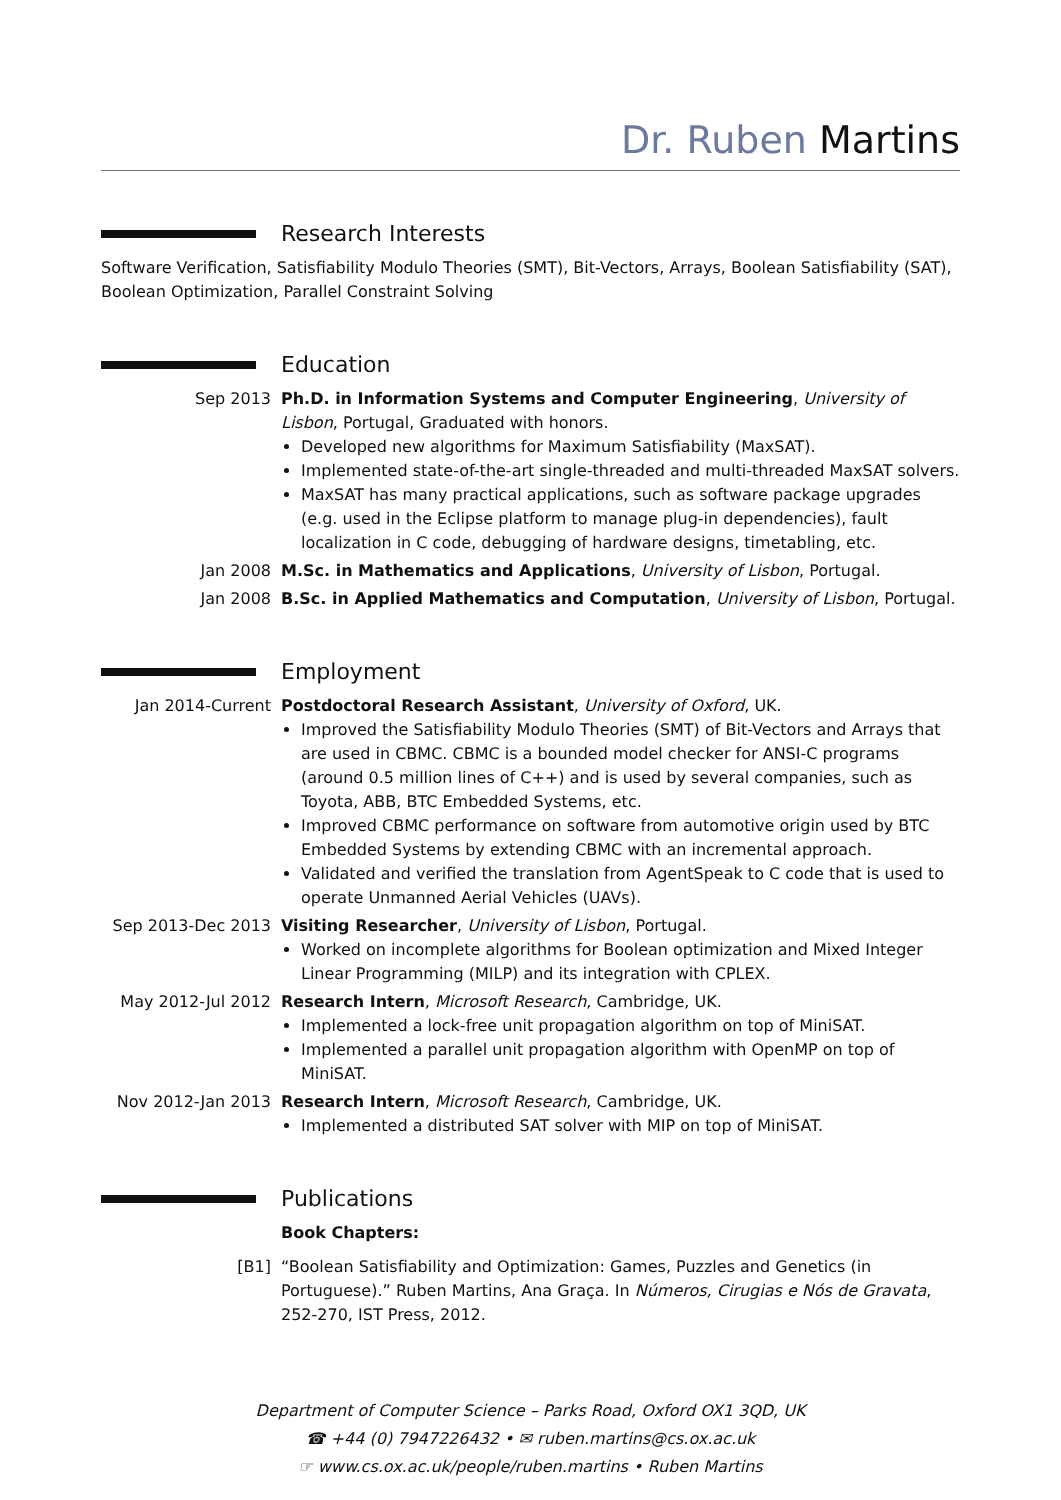Dr. Ruben Martins
Research Interests
Software Verification, Satisfiability Modulo Theories (SMT), Bit-Vectors, Arrays, Boolean Satisfiability (SAT), Boolean Optimization, Parallel Constraint Solving
Education
Sep 2013 Ph.D. in Information Systems and Computer Engineering, University of Lisbon, Portugal, Graduated with honors.
Developed new algorithms for Maximum Satisfiability (MaxSAT).
Implemented state-of-the-art single-threaded and multi-threaded MaxSAT solvers.
MaxSAT has many practical applications, such as software package upgrades (e.g. used in the Eclipse platform to manage plug-in dependencies), fault localization in C code, debugging of hardware designs, timetabling, etc.
Jan 2008 M.Sc. in Mathematics and Applications, University of Lisbon, Portugal.
Jan 2008 B.Sc. in Applied Mathematics and Computation, University of Lisbon, Portugal.
Employment
Jan 2014-Current Postdoctoral Research Assistant, University of Oxford, UK.
Improved the Satisfiability Modulo Theories (SMT) of Bit-Vectors and Arrays that are used in CBMC. CBMC is a bounded model checker for ANSI-C programs (around 0.5 million lines of C++) and is used by several companies, such as Toyota, ABB, BTC Embedded Systems, etc.
Improved CBMC performance on software from automotive origin used by BTC Embedded Systems by extending CBMC with an incremental approach.
Validated and verified the translation from AgentSpeak to C code that is used to operate Unmanned Aerial Vehicles (UAVs).
Sep 2013-Dec 2013 Visiting Researcher, University of Lisbon, Portugal.
Worked on incomplete algorithms for Boolean optimization and Mixed Integer Linear Programming (MILP) and its integration with CPLEX.
May 2012-Jul 2012 Research Intern, Microsoft Research, Cambridge, UK.
Implemented a lock-free unit propagation algorithm on top of MiniSAT.
Implemented a parallel unit propagation algorithm with OpenMP on top of MiniSAT.
Nov 2012-Jan 2013 Research Intern, Microsoft Research, Cambridge, UK.
Implemented a distributed SAT solver with MIP on top of MiniSAT.
Publications
Book Chapters:
[B1] “Boolean Satisfiability and Optimization: Games, Puzzles and Genetics (in Portuguese).” Ruben Martins, Ana Graça. In Números, Cirugias e Nós de Gravata, 252-270, IST Press, 2012.
Department of Computer Science – Parks Road, Oxford OX1 3QD, UK
☎ +44 (0) 7947226432 • ✉ ruben.martins@cs.ox.ac.uk
☞ www.cs.ox.ac.uk/people/ruben.martins • Ruben Martins